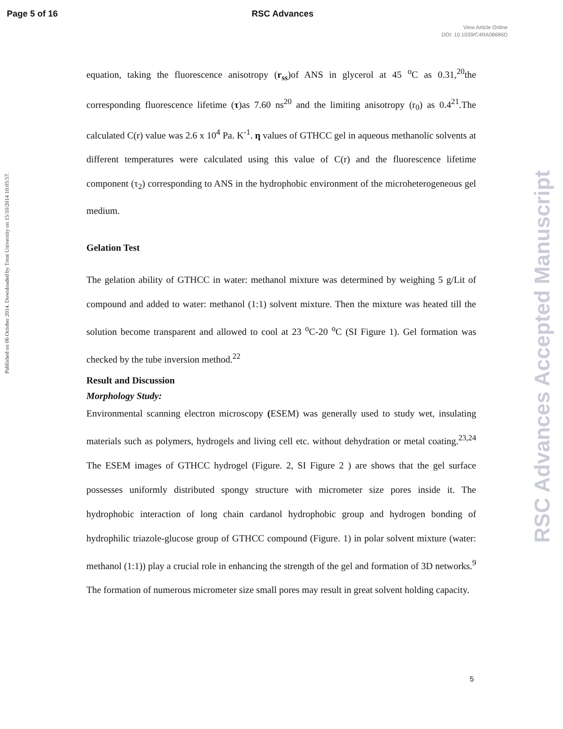Page 5 of 16 RSC Advances
View Article Online
DOI: 10.1039/C4RA08686D
Published on 06 October 2014. Downloaded by Trent University on 15/10/2014 10:05:57.
RSC Advances Accepted Manuscript
equation, taking the fluorescence anisotropy (r<sub>ss</sub>)of ANS in glycerol at 45 <sup>o</sup>C as 0.31,<sup>20</sup>the corresponding fluorescence lifetime (τ)as 7.60 ns<sup>20</sup> and the limiting anisotropy (r<sub>0</sub>) as 0.4<sup>21</sup>.The calculated C(r) value was 2.6 x 10<sup>4</sup> Pa. K<sup>-1</sup>. η values of GTHCC gel in aqueous methanolic solvents at different temperatures were calculated using this value of C(r) and the fluorescence lifetime component (τ<sub>2</sub>) corresponding to ANS in the hydrophobic environment of the microheterogeneous gel medium.
Gelation Test
The gelation ability of GTHCC in water: methanol mixture was determined by weighing 5 g/Lit of compound and added to water: methanol (1:1) solvent mixture. Then the mixture was heated till the solution become transparent and allowed to cool at 23 <sup>o</sup>C-20 <sup>o</sup>C (SI Figure 1). Gel formation was checked by the tube inversion method.<sup>22</sup>
Result and Discussion
Morphology Study:
Environmental scanning electron microscopy (ESEM) was generally used to study wet, insulating materials such as polymers, hydrogels and living cell etc. without dehydration or metal coating.<sup>23,24</sup> The ESEM images of GTHCC hydrogel (Figure. 2, SI Figure 2 ) are shows that the gel surface possesses uniformly distributed spongy structure with micrometer size pores inside it. The hydrophobic interaction of long chain cardanol hydrophobic group and hydrogen bonding of hydrophilic triazole-glucose group of GTHCC compound (Figure. 1) in polar solvent mixture (water: methanol (1:1)) play a crucial role in enhancing the strength of the gel and formation of 3D networks.<sup>9</sup> The formation of numerous micrometer size small pores may result in great solvent holding capacity.
5